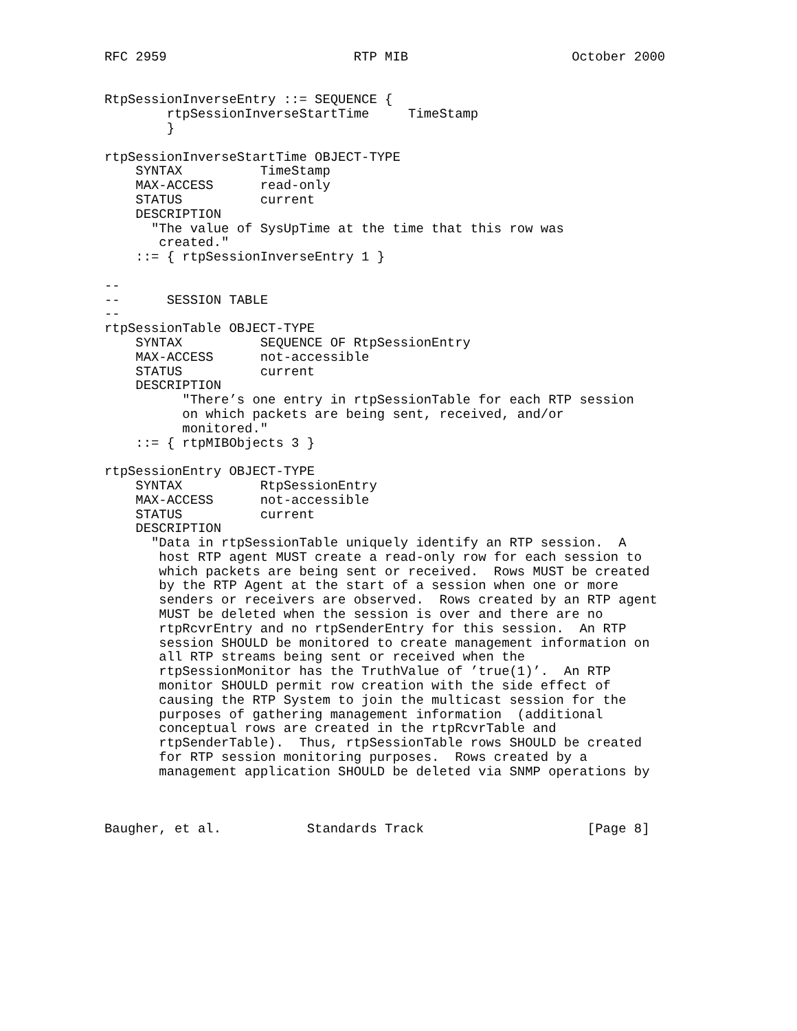RFC 2959                        RTP MIB                     October 2000


RtpSessionInverseEntry ::= SEQUENCE {
        rtpSessionInverseStartTime     TimeStamp
        }

rtpSessionInverseStartTime OBJECT-TYPE
    SYNTAX          TimeStamp
    MAX-ACCESS      read-only
    STATUS          current
    DESCRIPTION
      "The value of SysUpTime at the time that this row was
       created."
    ::= { rtpSessionInverseEntry 1 }

--
--      SESSION TABLE
--
rtpSessionTable OBJECT-TYPE
    SYNTAX          SEQUENCE OF RtpSessionEntry
    MAX-ACCESS      not-accessible
    STATUS          current
    DESCRIPTION
          "There’s one entry in rtpSessionTable for each RTP session
          on which packets are being sent, received, and/or
          monitored."
    ::= { rtpMIBObjects 3 }

rtpSessionEntry OBJECT-TYPE
    SYNTAX          RtpSessionEntry
    MAX-ACCESS      not-accessible
    STATUS          current
    DESCRIPTION
      "Data in rtpSessionTable uniquely identify an RTP session.  A
       host RTP agent MUST create a read-only row for each session to
       which packets are being sent or received.  Rows MUST be created
       by the RTP Agent at the start of a session when one or more
       senders or receivers are observed.  Rows created by an RTP agent
       MUST be deleted when the session is over and there are no
       rtpRcvrEntry and no rtpSenderEntry for this session.  An RTP
       session SHOULD be monitored to create management information on
       all RTP streams being sent or received when the
       rtpSessionMonitor has the TruthValue of ’true(1)’.  An RTP
       monitor SHOULD permit row creation with the side effect of
       causing the RTP System to join the multicast session for the
       purposes of gathering management information  (additional
       conceptual rows are created in the rtpRcvrTable and
       rtpSenderTable).  Thus, rtpSessionTable rows SHOULD be created
       for RTP session monitoring purposes.  Rows created by a
       management application SHOULD be deleted via SNMP operations by



Baugher, et al.           Standards Track                     [Page 8]